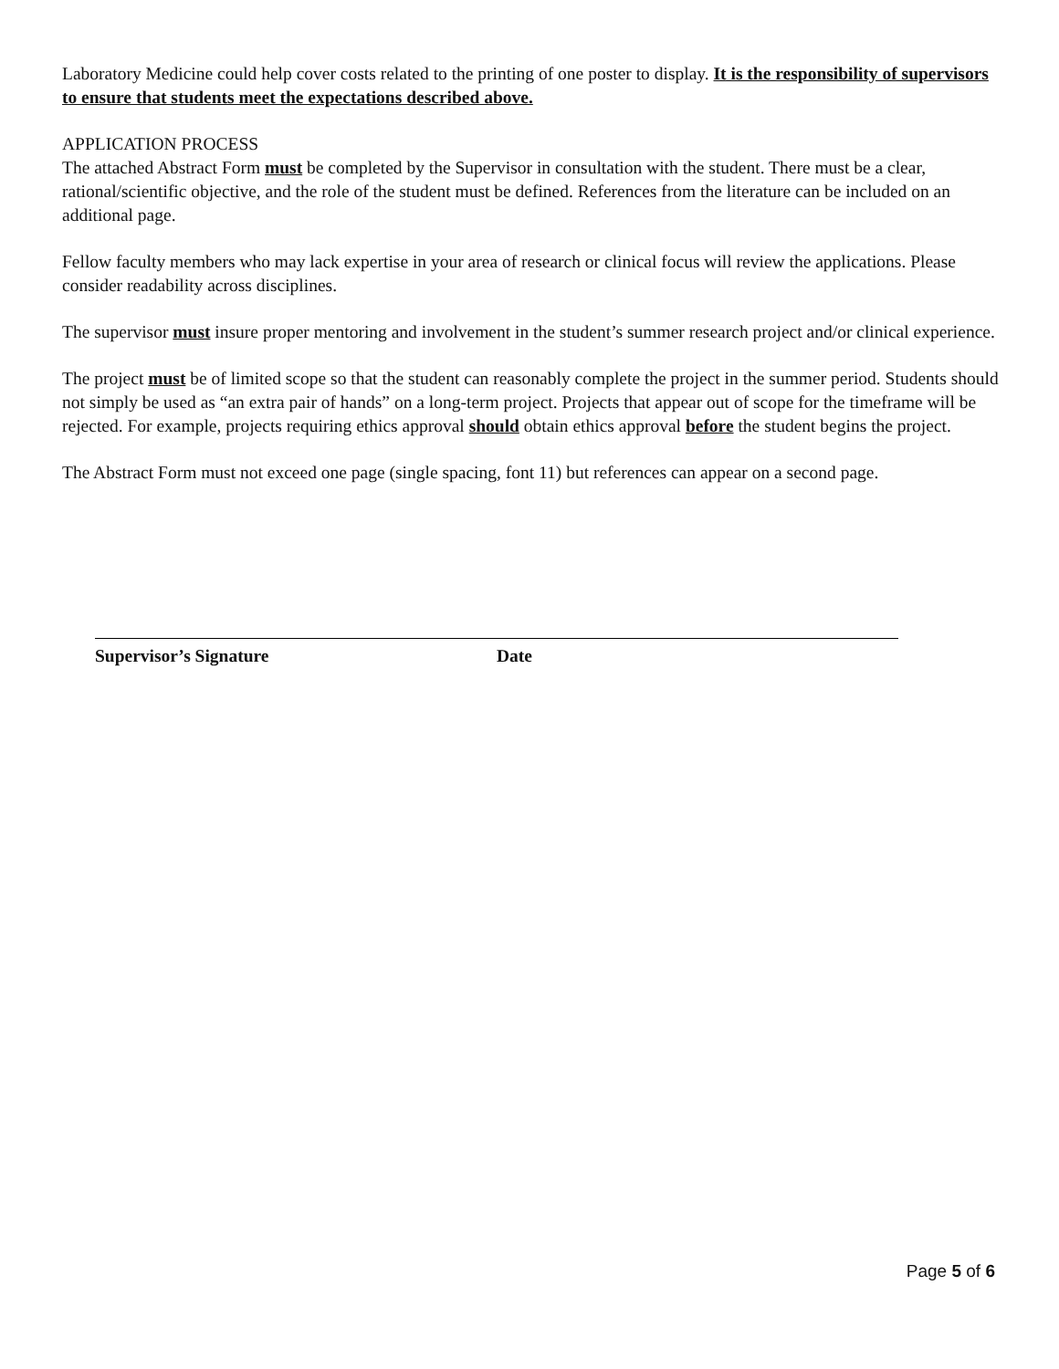Laboratory Medicine could help cover costs related to the printing of one poster to display. It is the responsibility of supervisors to ensure that students meet the expectations described above.
APPLICATION PROCESS
The attached Abstract Form must be completed by the Supervisor in consultation with the student. There must be a clear, rational/scientific objective, and the role of the student must be defined. References from the literature can be included on an additional page.
Fellow faculty members who may lack expertise in your area of research or clinical focus will review the applications. Please consider readability across disciplines.
The supervisor must insure proper mentoring and involvement in the student’s summer research project and/or clinical experience.
The project must be of limited scope so that the student can reasonably complete the project in the summer period. Students should not simply be used as “an extra pair of hands” on a long-term project. Projects that appear out of scope for the timeframe will be rejected. For example, projects requiring ethics approval should obtain ethics approval before the student begins the project.
The Abstract Form must not exceed one page (single spacing, font 11) but references can appear on a second page.
Supervisor’s Signature Date
Page 5 of 6